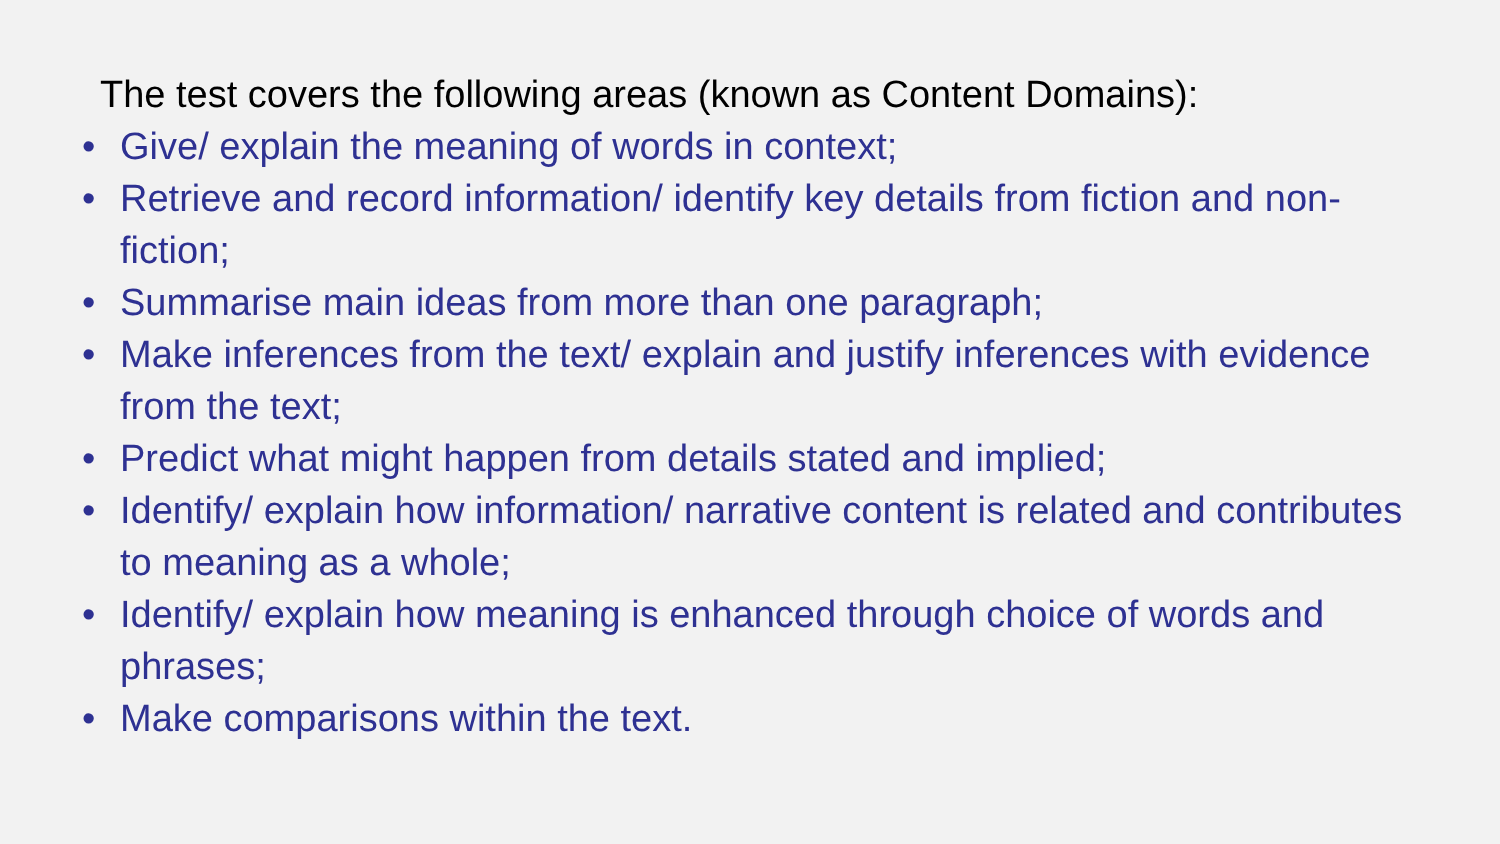The test covers the following areas (known as Content Domains):
• Give/ explain the meaning of words in context;
• Retrieve and record information/ identify key details from fiction and non-fiction;
• Summarise main ideas from more than one paragraph;
• Make inferences from the text/ explain and justify inferences with evidence from the text;
• Predict what might happen from details stated and implied;
• Identify/ explain how information/ narrative content is related and contributes to meaning as a whole;
• Identify/ explain how meaning is enhanced through choice of words and phrases;
• Make comparisons within the text.